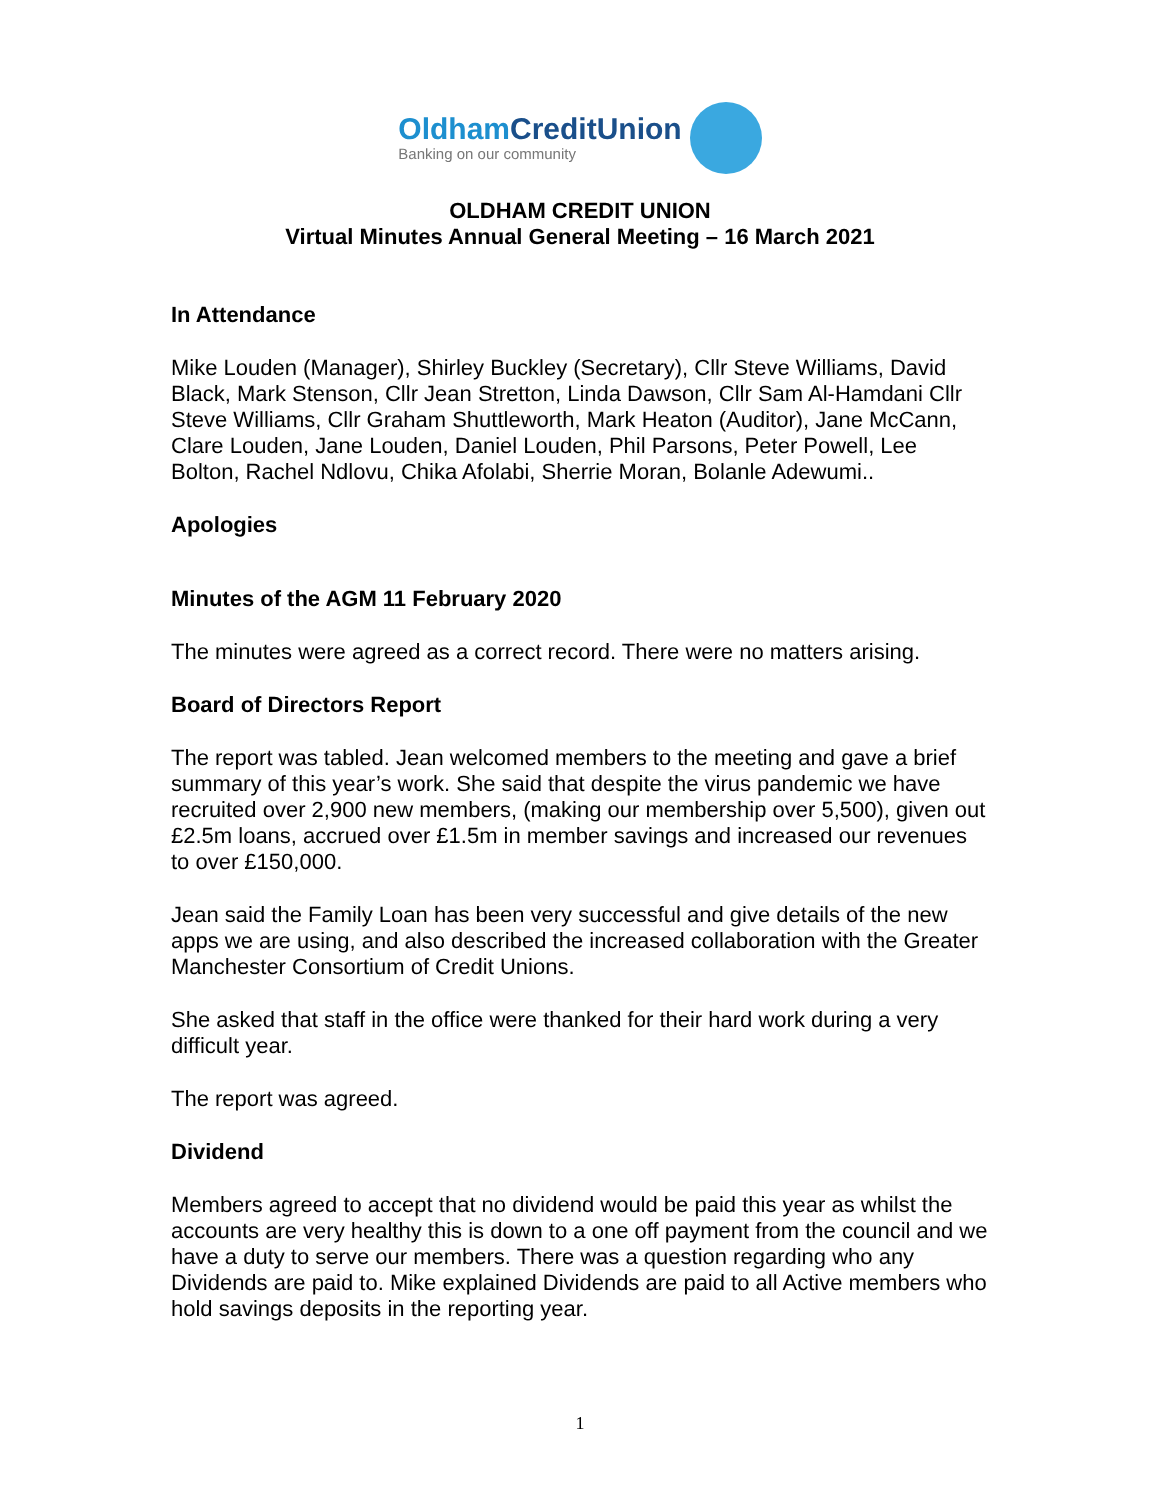OldhamCreditUnion
Banking on our community
OLDHAM CREDIT UNION
Virtual Minutes Annual General Meeting – 16 March 2021
In Attendance
Mike Louden (Manager), Shirley Buckley (Secretary), Cllr Steve Williams, David Black, Mark Stenson, Cllr Jean Stretton, Linda Dawson, Cllr Sam Al-Hamdani Cllr Steve Williams, Cllr Graham Shuttleworth, Mark Heaton (Auditor), Jane McCann, Clare Louden, Jane Louden, Daniel Louden, Phil Parsons, Peter Powell, Lee Bolton, Rachel Ndlovu, Chika Afolabi, Sherrie Moran, Bolanle Adewumi..
Apologies
Minutes of the AGM 11 February 2020
The minutes were agreed as a correct record. There were no matters arising.
Board of Directors Report
The report was tabled. Jean welcomed members to the meeting and gave a brief summary of this year’s work. She said that despite the virus pandemic we have recruited over 2,900 new members, (making our membership over 5,500), given out £2.5m loans, accrued over £1.5m in member savings and increased our revenues to over £150,000.
Jean said the Family Loan has been very successful and give details of the new apps we are using, and also described the increased collaboration with the Greater Manchester Consortium of Credit Unions.
She asked that staff in the office were thanked for their hard work during a very difficult year.
The report was agreed.
Dividend
Members agreed to accept that no dividend would be paid this year as whilst the accounts are very healthy this is down to a one off payment from the council and we have a duty to serve our members. There was a question regarding who any Dividends are paid to. Mike explained Dividends are paid to all Active members who hold savings deposits in the reporting year.
1